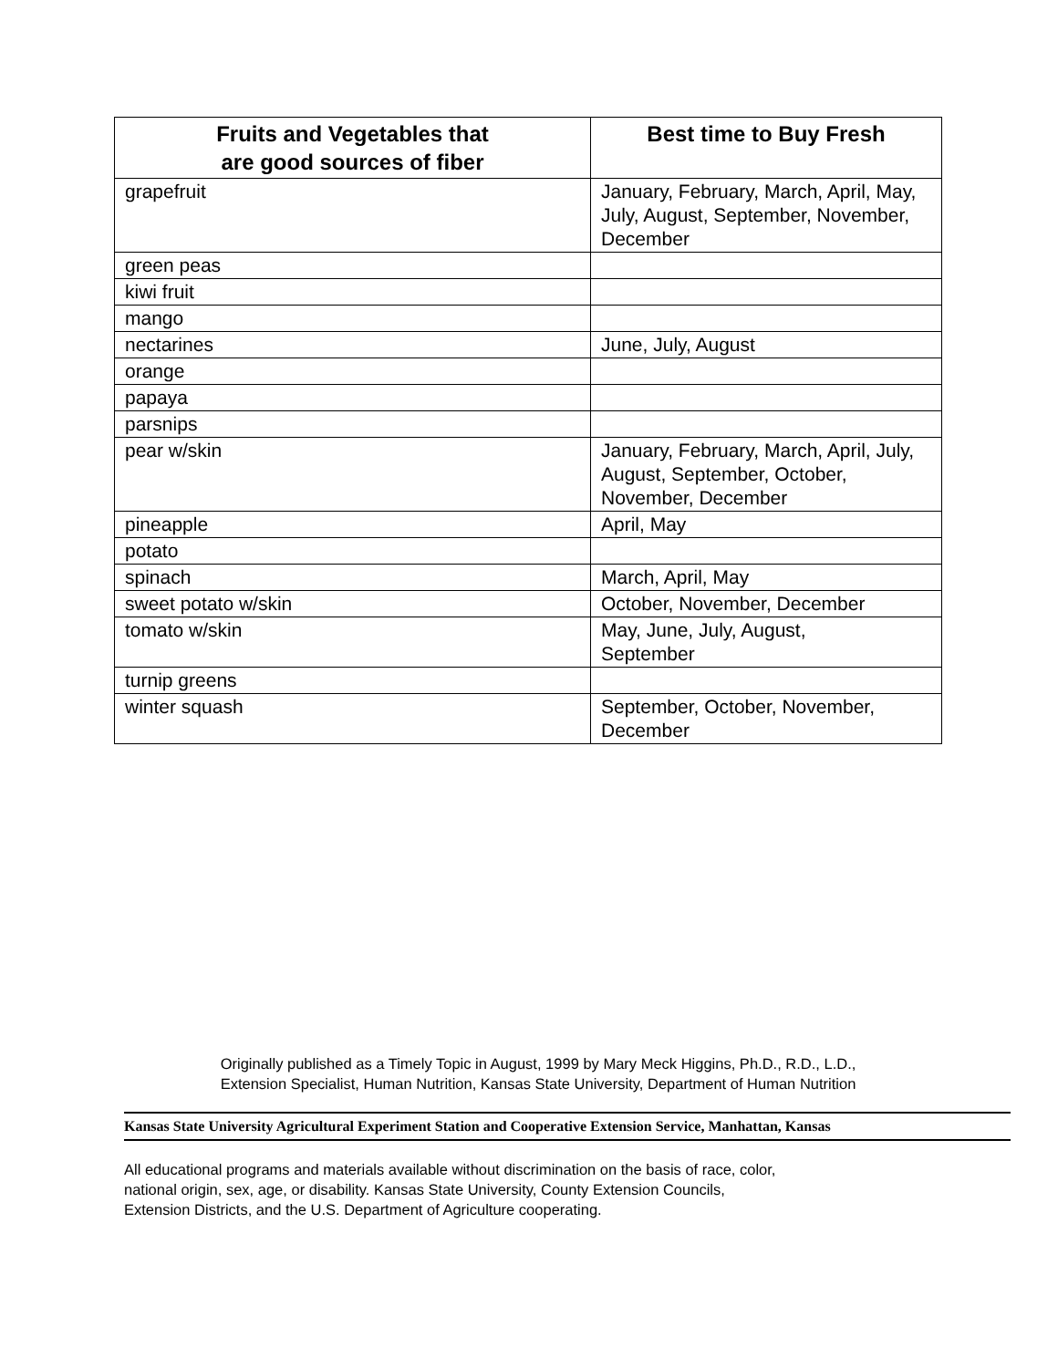| Fruits and Vegetables that are good sources of fiber | Best time to Buy Fresh |
| --- | --- |
| grapefruit | January, February, March, April, May, July, August, September, November, December |
| green peas | |
| kiwi fruit | |
| mango | |
| nectarines | June, July, August |
| orange | |
| papaya | |
| parsnips | |
| pear w/skin | January, February, March, April, July, August, September, October, November, December |
| pineapple | April, May |
| potato | |
| spinach | March, April, May |
| sweet potato w/skin | October, November, December |
| tomato w/skin | May, June, July, August, September |
| turnip greens | |
| winter squash | September, October, November, December |
Originally published as a Timely Topic in August, 1999 by Mary Meck Higgins, Ph.D., R.D., L.D.,
Extension Specialist, Human Nutrition, Kansas State University, Department of Human Nutrition
Kansas State University Agricultural Experiment Station and Cooperative Extension Service, Manhattan, Kansas
All educational programs and materials available without discrimination on the basis of race, color,
national origin, sex, age, or disability. Kansas State University, County Extension Councils,
Extension Districts, and the U.S. Department of Agriculture cooperating.